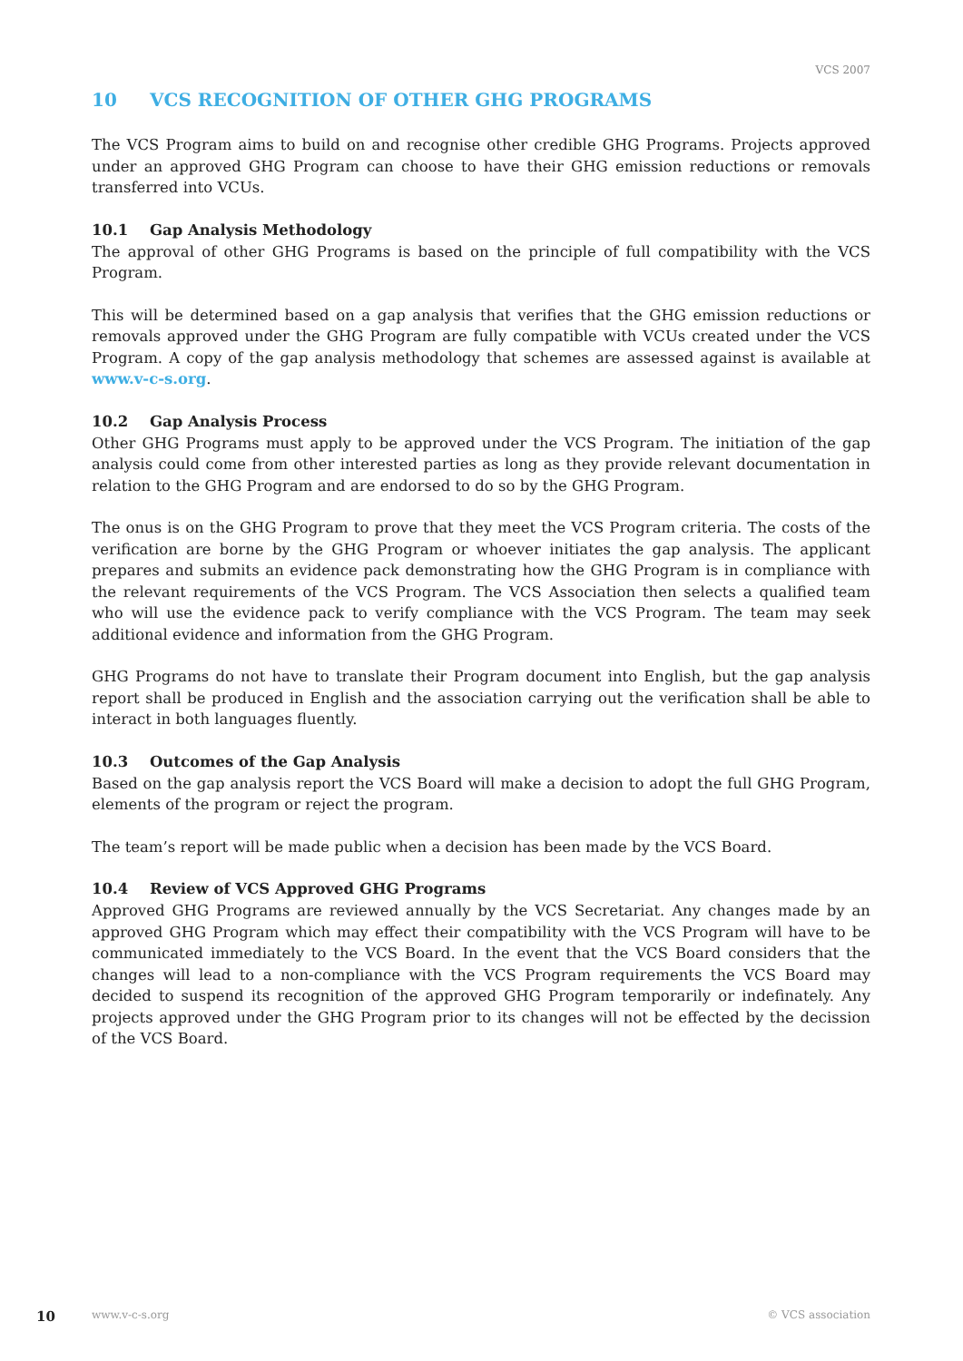VCS 2007
10 VCS RECOGNITION OF OTHER GHG PROGRAMS
The VCS Program aims to build on and recognise other credible GHG Programs. Projects approved under an approved GHG Program can choose to have their GHG emission reductions or removals transferred into VCUs.
10.1 Gap Analysis Methodology
The approval of other GHG Programs is based on the principle of full compatibility with the VCS Program.
This will be determined based on a gap analysis that verifies that the GHG emission reductions or removals approved under the GHG Program are fully compatible with VCUs created under the VCS Program. A copy of the gap analysis methodology that schemes are assessed against is available at www.v-c-s.org.
10.2 Gap Analysis Process
Other GHG Programs must apply to be approved under the VCS Program. The initiation of the gap analysis could come from other interested parties as long as they provide relevant documentation in relation to the GHG Program and are endorsed to do so by the GHG Program.
The onus is on the GHG Program to prove that they meet the VCS Program criteria. The costs of the verification are borne by the GHG Program or whoever initiates the gap analysis. The applicant prepares and submits an evidence pack demonstrating how the GHG Program is in compliance with the relevant requirements of the VCS Program. The VCS Association then selects a qualified team who will use the evidence pack to verify compliance with the VCS Program. The team may seek additional evidence and information from the GHG Program.
GHG Programs do not have to translate their Program document into English, but the gap analysis report shall be produced in English and the association carrying out the verification shall be able to interact in both languages fluently.
10.3 Outcomes of the Gap Analysis
Based on the gap analysis report the VCS Board will make a decision to adopt the full GHG Program, elements of the program or reject the program.
The team’s report will be made public when a decision has been made by the VCS Board.
10.4 Review of VCS Approved GHG Programs
Approved GHG Programs are reviewed annually by the VCS Secretariat. Any changes made by an approved GHG Program which may effect their compatibility with the VCS Program will have to be communicated immediately to the VCS Board. In the event that the VCS Board considers that the changes will lead to a non-compliance with the VCS Program requirements the VCS Board may decided to suspend its recognition of the approved GHG Program temporarily or indefinately. Any projects approved under the GHG Program prior to its changes will not be effected by the decission of the VCS Board.
10 www.v-c-s.org © VCS association